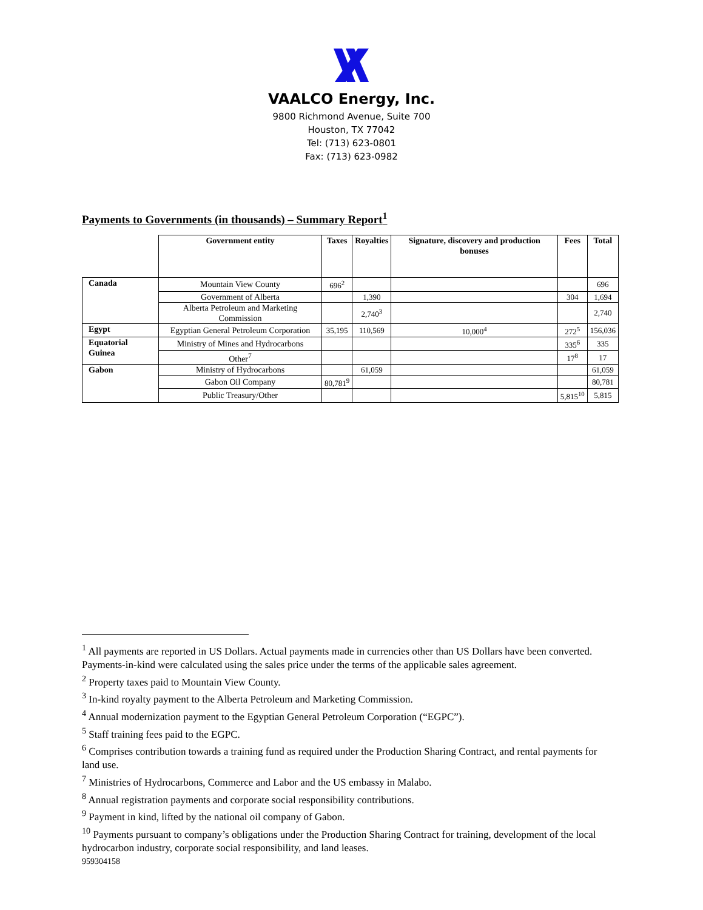VAALCO Energy, Inc.
9800 Richmond Avenue, Suite 700
Houston, TX 77042
Tel: (713) 623-0801
Fax: (713) 623-0982
Payments to Governments (in thousands) – Summary Report<sup>1</sup>
| | Government entity | Taxes | Royalties | Signature, discovery and production bonuses | Fees | Total |
| --- | --- | --- | --- | --- | --- | --- |
| Canada | Mountain View County | 696<sup>2</sup> | | | | 696 |
| | Government of Alberta | | 1,390 | | 304 | 1,694 |
| | Alberta Petroleum and Marketing Commission | | 2,740<sup>3</sup> | | | 2,740 |
| Egypt | Egyptian General Petroleum Corporation | 35,195 | 110,569 | 10,000<sup>4</sup> | 272<sup>5</sup> | 156,036 |
| Equatorial Guinea | Ministry of Mines and Hydrocarbons | | | | 335<sup>6</sup> | 335 |
| | Other<sup>7</sup> | | | | 17<sup>8</sup> | 17 |
| Gabon | Ministry of Hydrocarbons | | 61,059 | | | 61,059 |
| | Gabon Oil Company | 80,781<sup>9</sup> | | | | 80,781 |
| | Public Treasury/Other | | | | 5,815<sup>10</sup> | 5,815 |
<sup>1</sup> All payments are reported in US Dollars. Actual payments made in currencies other than US Dollars have been converted. Payments-in-kind were calculated using the sales price under the terms of the applicable sales agreement.
<sup>2</sup> Property taxes paid to Mountain View County.
<sup>3</sup> In-kind royalty payment to the Alberta Petroleum and Marketing Commission.
<sup>4</sup> Annual modernization payment to the Egyptian General Petroleum Corporation (“EGPC”).
<sup>5</sup> Staff training fees paid to the EGPC.
<sup>6</sup> Comprises contribution towards a training fund as required under the Production Sharing Contract, and rental payments for land use.
<sup>7</sup> Ministries of Hydrocarbons, Commerce and Labor and the US embassy in Malabo.
<sup>8</sup> Annual registration payments and corporate social responsibility contributions.
<sup>9</sup> Payment in kind, lifted by the national oil company of Gabon.
<sup>10</sup> Payments pursuant to company’s obligations under the Production Sharing Contract for training, development of the local hydrocarbon industry, corporate social responsibility, and land leases.
959304158